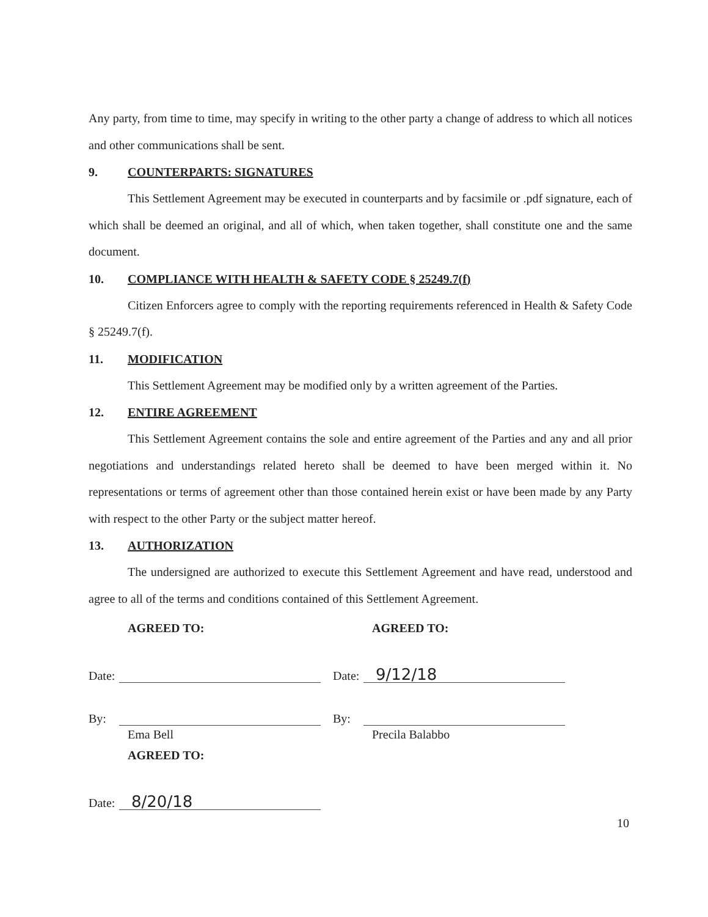Any party, from time to time, may specify in writing to the other party a change of address to which all notices and other communications shall be sent.
9. COUNTERPARTS: SIGNATURES
This Settlement Agreement may be executed in counterparts and by facsimile or .pdf signature, each of which shall be deemed an original, and all of which, when taken together, shall constitute one and the same document.
10. COMPLIANCE WITH HEALTH & SAFETY CODE § 25249.7(f)
Citizen Enforcers agree to comply with the reporting requirements referenced in Health & Safety Code § 25249.7(f).
11. MODIFICATION
This Settlement Agreement may be modified only by a written agreement of the Parties.
12. ENTIRE AGREEMENT
This Settlement Agreement contains the sole and entire agreement of the Parties and any and all prior negotiations and understandings related hereto shall be deemed to have been merged within it. No representations or terms of agreement other than those contained herein exist or have been made by any Party with respect to the other Party or the subject matter hereof.
13. AUTHORIZATION
The undersigned are authorized to execute this Settlement Agreement and have read, understood and agree to all of the terms and conditions contained of this Settlement Agreement.
AGREED TO:
Date:
By:
Ema Bell
AGREED TO:
Date: 8/20/18
AGREED TO:
Date: 9/12/18
By:
Precila Balabbo
10